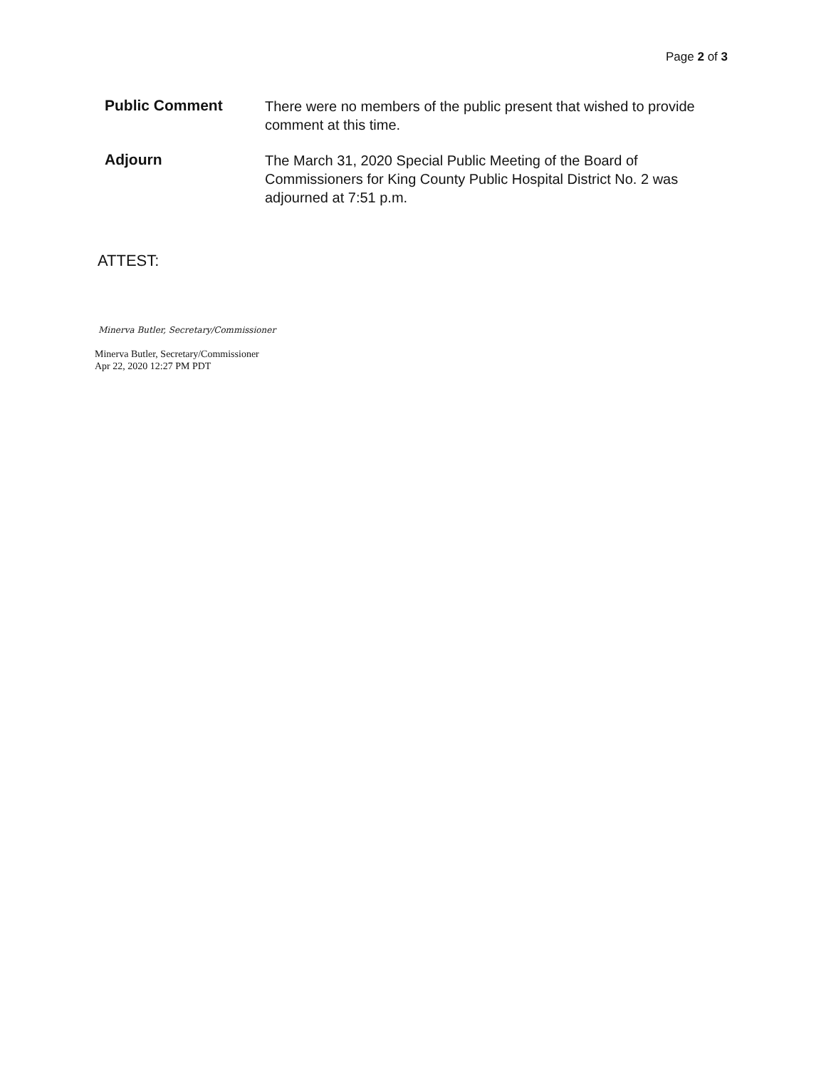Page 2 of 3
Public Comment
There were no members of the public present that wished to provide comment at this time.
Adjourn
The March 31, 2020 Special Public Meeting of the Board of Commissioners for King County Public Hospital District No. 2 was adjourned at 7:51 p.m.
ATTEST:
Minerva Butler, Secretary/Commissioner
Minerva Butler, Secretary/Commissioner
Apr 22, 2020 12:27 PM PDT